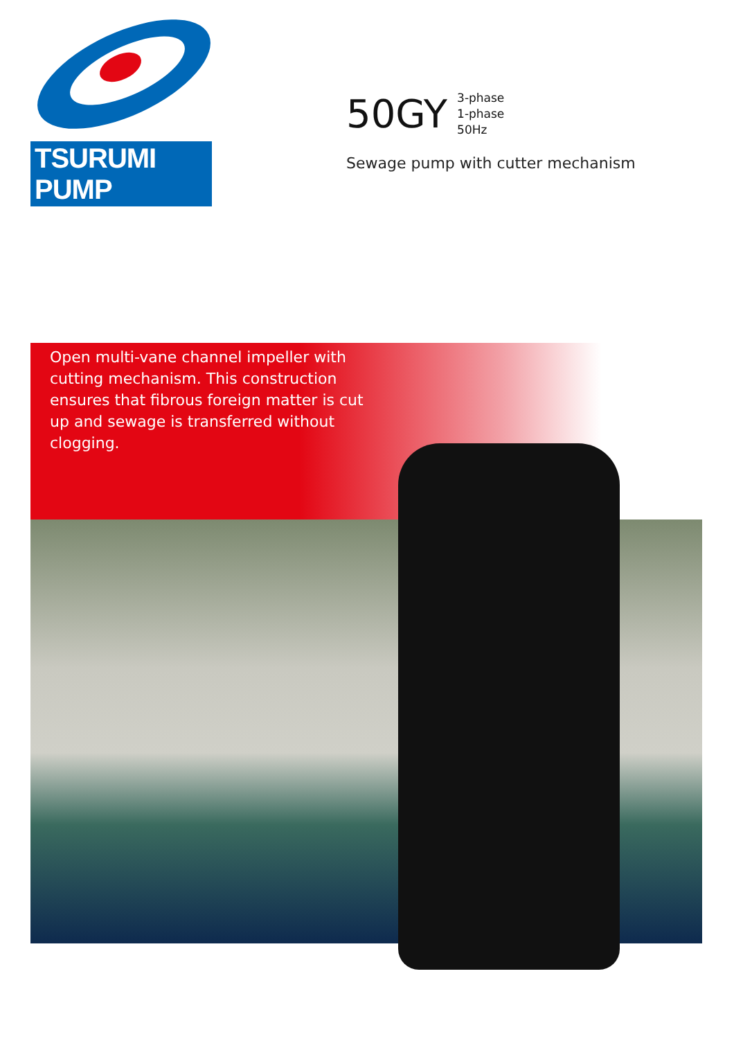TSURUMI PUMP
50GY
3-phase
1-phase
50Hz
Sewage pump with cutter mechanism
Open multi-vane channel impeller with cutting mechanism. This construction ensures that fibrous foreign matter is cut up and sewage is transferred without clogging.